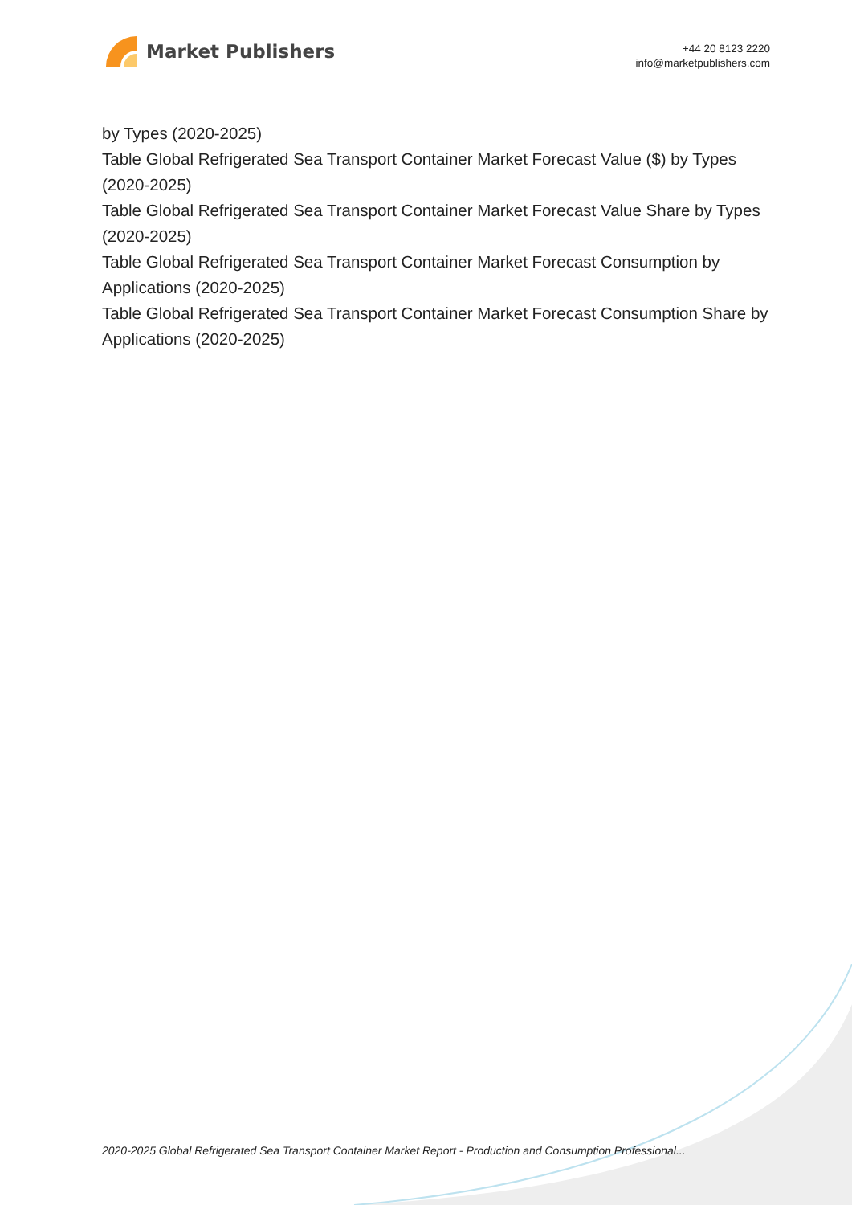Market Publishers
+44 20 8123 2220
info@marketpublishers.com
by Types (2020-2025)
Table Global Refrigerated Sea Transport Container Market Forecast Value ($) by Types (2020-2025)
Table Global Refrigerated Sea Transport Container Market Forecast Value Share by Types (2020-2025)
Table Global Refrigerated Sea Transport Container Market Forecast Consumption by Applications (2020-2025)
Table Global Refrigerated Sea Transport Container Market Forecast Consumption Share by Applications (2020-2025)
2020-2025 Global Refrigerated Sea Transport Container Market Report - Production and Consumption Professional...